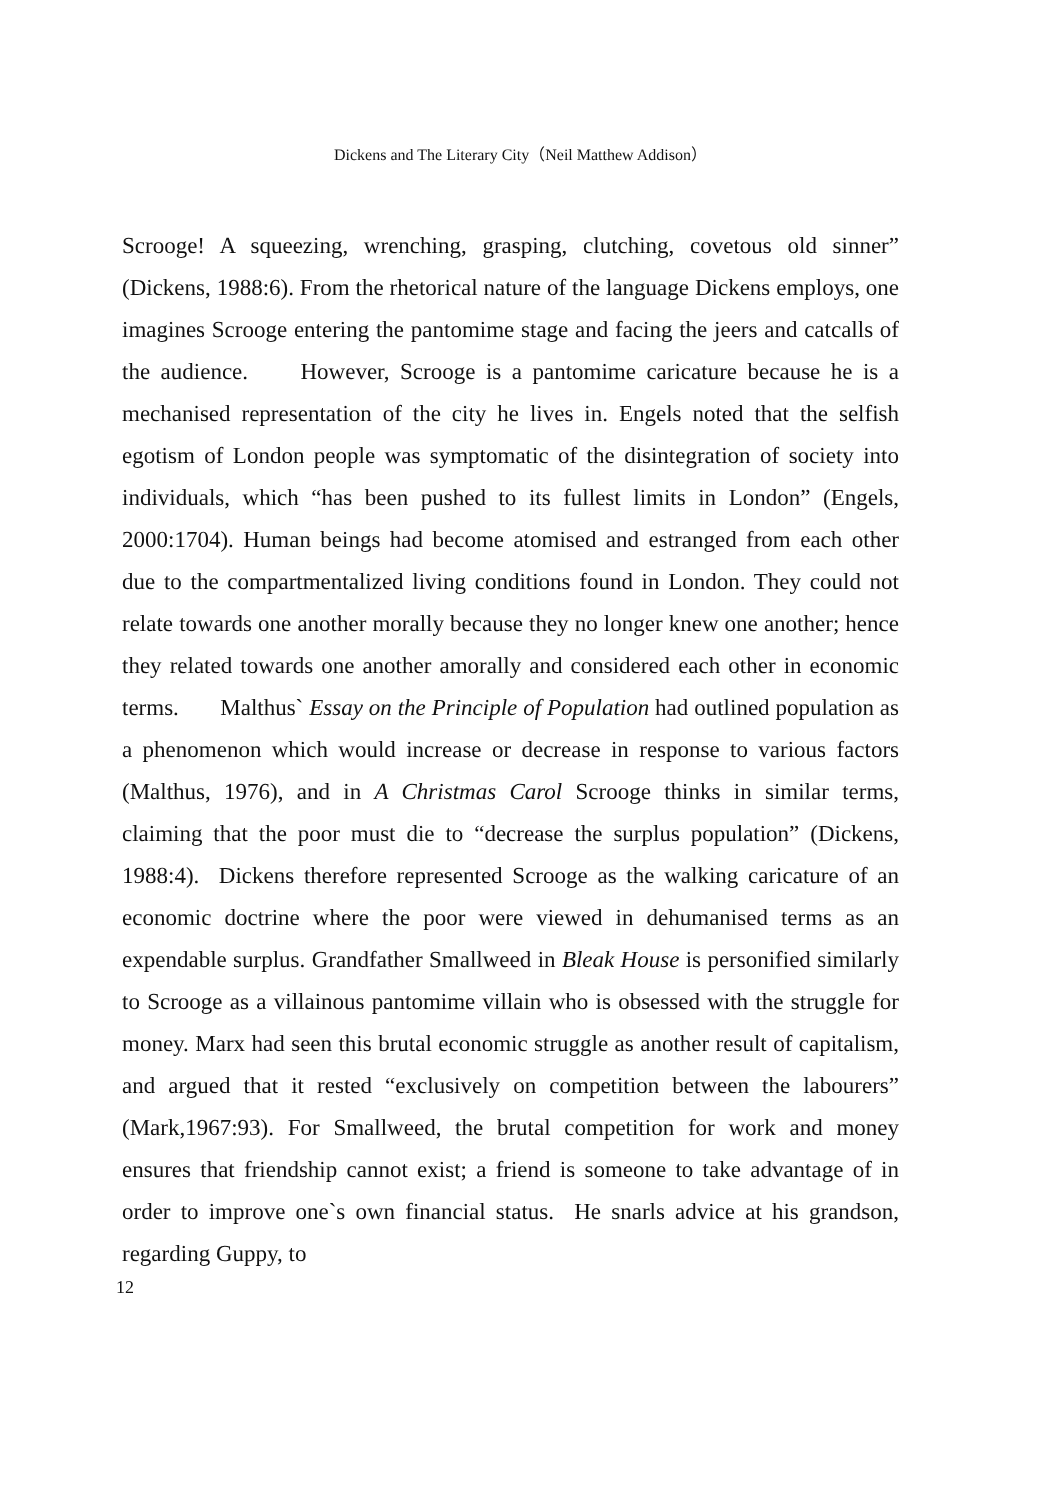Dickens and The Literary City（Neil Matthew Addison）
Scrooge! A squeezing, wrenching, grasping, clutching, covetous old sinner” (Dickens, 1988:6). From the rhetorical nature of the language Dickens employs, one imagines Scrooge entering the pantomime stage and facing the jeers and catcalls of the audience. However, Scrooge is a pantomime caricature because he is a mechanised representation of the city he lives in. Engels noted that the selfish egotism of London people was symptomatic of the disintegration of society into individuals, which “has been pushed to its fullest limits in London” (Engels, 2000:1704). Human beings had become atomised and estranged from each other due to the compartmentalized living conditions found in London. They could not relate towards one another morally because they no longer knew one another; hence they related towards one another amorally and considered each other in economic terms. Malthus` Essay on the Principle of Population had outlined population as a phenomenon which would increase or decrease in response to various factors (Malthus, 1976), and in A Christmas Carol Scrooge thinks in similar terms, claiming that the poor must die to “decrease the surplus population” (Dickens, 1988:4). Dickens therefore represented Scrooge as the walking caricature of an economic doctrine where the poor were viewed in dehumanised terms as an expendable surplus. Grandfather Smallweed in Bleak House is personified similarly to Scrooge as a villainous pantomime villain who is obsessed with the struggle for money. Marx had seen this brutal economic struggle as another result of capitalism, and argued that it rested “exclusively on competition between the labourers” (Mark,1967:93). For Smallweed, the brutal competition for work and money ensures that friendship cannot exist; a friend is someone to take advantage of in order to improve one`s own financial status. He snarls advice at his grandson, regarding Guppy, to
12